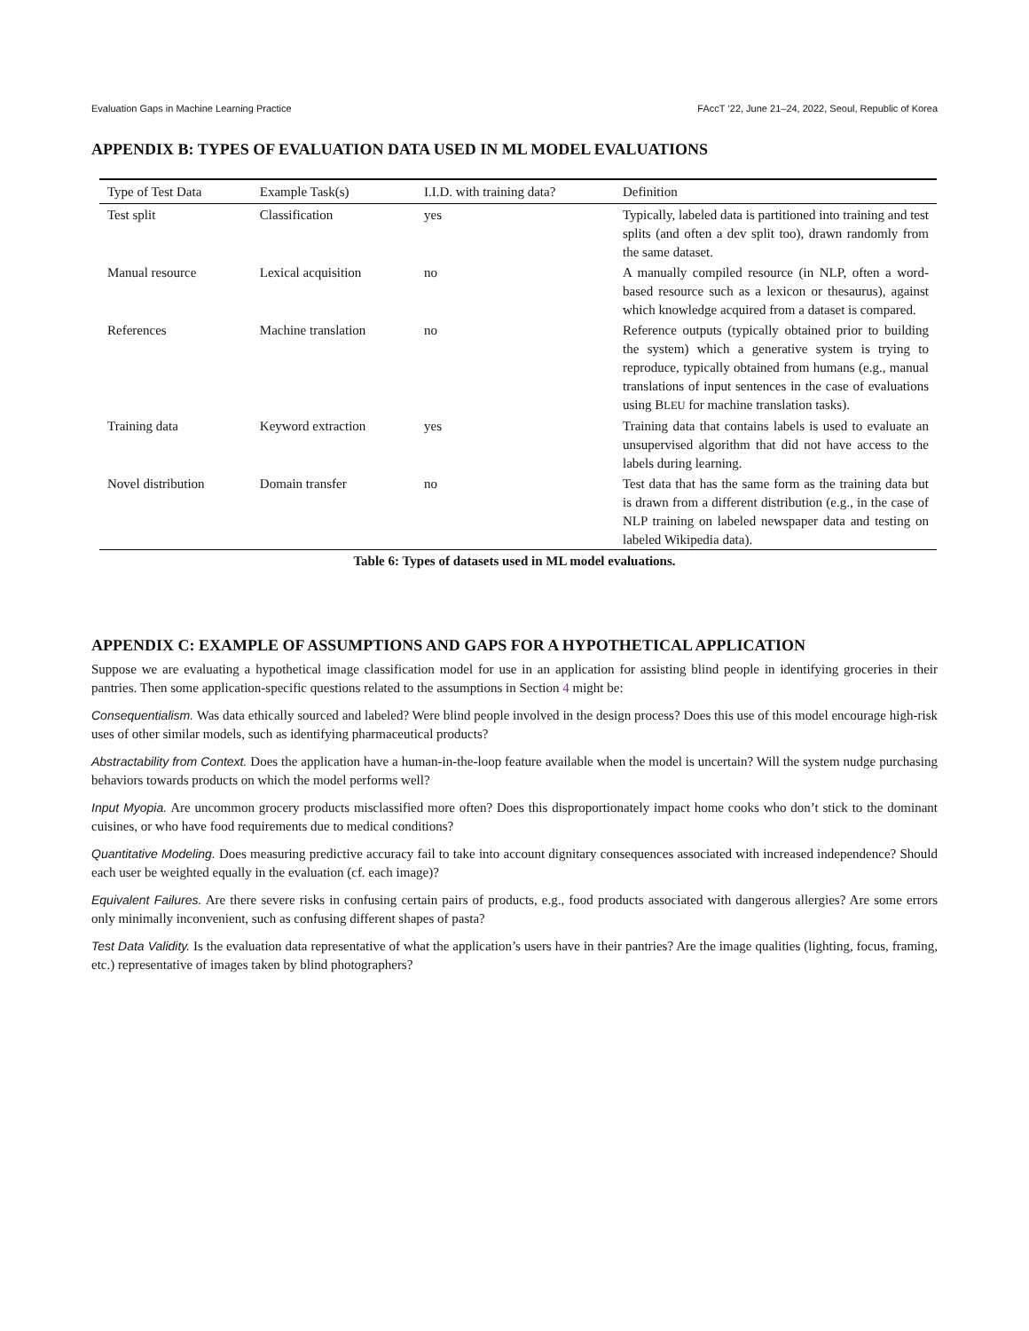Evaluation Gaps in Machine Learning Practice FAccT ’22, June 21–24, 2022, Seoul, Republic of Korea
APPENDIX B: TYPES OF EVALUATION DATA USED IN ML MODEL EVALUATIONS
| Type of Test Data | Example Task(s) | I.I.D. with training data? | Definition |
| --- | --- | --- | --- |
| Test split | Classification | yes | Typically, labeled data is partitioned into training and test splits (and often a dev split too), drawn randomly from the same dataset. |
| Manual resource | Lexical acquisition | no | A manually compiled resource (in NLP, often a word-based resource such as a lexicon or thesaurus), against which knowledge acquired from a dataset is compared. |
| References | Machine translation | no | Reference outputs (typically obtained prior to building the system) which a generative system is trying to reproduce, typically obtained from humans (e.g., manual translations of input sentences in the case of evaluations using B LEU for machine translation tasks). |
| Training data | Keyword extraction | yes | Training data that contains labels is used to evaluate an unsupervised algorithm that did not have access to the labels during learning. |
| Novel distribution | Domain transfer | no | Test data that has the same form as the training data but is drawn from a different distribution (e.g., in the case of NLP training on labeled newspaper data and testing on labeled Wikipedia data). |
Table 6: Types of datasets used in ML model evaluations.
APPENDIX C: EXAMPLE OF ASSUMPTIONS AND GAPS FOR A HYPOTHETICAL APPLICATION
Suppose we are evaluating a hypothetical image classification model for use in an application for assisting blind people in identifying groceries in their pantries. Then some application-specific questions related to the assumptions in Section 4 might be:
Consequentialism. Was data ethically sourced and labeled? Were blind people involved in the design process? Does this use of this model encourage high-risk uses of other similar models, such as identifying pharmaceutical products?
Abstractability from Context. Does the application have a human-in-the-loop feature available when the model is uncertain? Will the system nudge purchasing behaviors towards products on which the model performs well?
Input Myopia. Are uncommon grocery products misclassified more often? Does this disproportionately impact home cooks who don’t stick to the dominant cuisines, or who have food requirements due to medical conditions?
Quantitative Modeling. Does measuring predictive accuracy fail to take into account dignitary consequences associated with increased independence? Should each user be weighted equally in the evaluation (cf. each image)?
Equivalent Failures. Are there severe risks in confusing certain pairs of products, e.g., food products associated with dangerous allergies? Are some errors only minimally inconvenient, such as confusing different shapes of pasta?
Test Data Validity. Is the evaluation data representative of what the application’s users have in their pantries? Are the image qualities (lighting, focus, framing, etc.) representative of images taken by blind photographers?